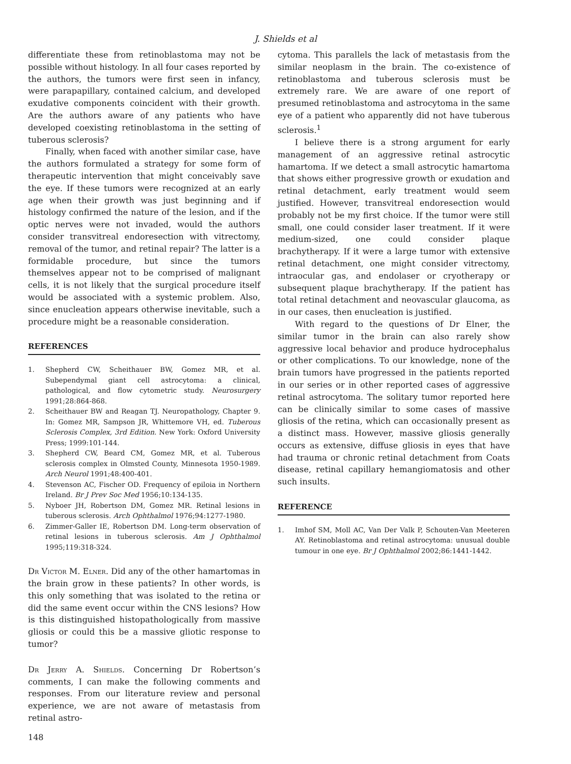J. Shields et al
differentiate these from retinoblastoma may not be possible without histology. In all four cases reported by the authors, the tumors were first seen in infancy, were parapapillary, contained calcium, and developed exudative components coincident with their growth. Are the authors aware of any patients who have developed coexisting retinoblastoma in the setting of tuberous sclerosis?
Finally, when faced with another similar case, have the authors formulated a strategy for some form of therapeutic intervention that might conceivably save the eye. If these tumors were recognized at an early age when their growth was just beginning and if histology confirmed the nature of the lesion, and if the optic nerves were not invaded, would the authors consider transvitreal endoresection with vitrectomy, removal of the tumor, and retinal repair? The latter is a formidable procedure, but since the tumors themselves appear not to be comprised of malignant cells, it is not likely that the surgical procedure itself would be associated with a systemic problem. Also, since enucleation appears otherwise inevitable, such a procedure might be a reasonable consideration.
REFERENCES
1. Shepherd CW, Scheithauer BW, Gomez MR, et al. Subependymal giant cell astrocytoma: a clinical, pathological, and flow cytometric study. Neurosurgery 1991;28:864-868.
2. Scheithauer BW and Reagan TJ. Neuropathology, Chapter 9. In: Gomez MR, Sampson JR, Whittemore VH, ed. Tuberous Sclerosis Complex, 3rd Edition. New York: Oxford University Press; 1999:101-144.
3. Shepherd CW, Beard CM, Gomez MR, et al. Tuberous sclerosis complex in Olmsted County, Minnesota 1950-1989. Arch Neurol 1991;48:400-401.
4. Stevenson AC, Fischer OD. Frequency of epiloia in Northern Ireland. Br J Prev Soc Med 1956;10:134-135.
5. Nyboer JH, Robertson DM, Gomez MR. Retinal lesions in tuberous sclerosis. Arch Ophthalmol 1976;94:1277-1980.
6. Zimmer-Galler IE, Robertson DM. Long-term observation of retinal lesions in tuberous sclerosis. Am J Ophthalmol 1995;119:318-324.
Dr Victor M. Elner. Did any of the other hamartomas in the brain grow in these patients? In other words, is this only something that was isolated to the retina or did the same event occur within the CNS lesions? How is this distinguished histopathologically from massive gliosis or could this be a massive gliotic response to tumor?
Dr Jerry A. Shields. Concerning Dr Robertson’s comments, I can make the following comments and responses. From our literature review and personal experience, we are not aware of metastasis from retinal astro-
cytoma. This parallels the lack of metastasis from the similar neoplasm in the brain. The co-existence of retinoblastoma and tuberous sclerosis must be extremely rare. We are aware of one report of presumed retinoblastoma and astrocytoma in the same eye of a patient who apparently did not have tuberous sclerosis.<sup>1</sup>
I believe there is a strong argument for early management of an aggressive retinal astrocytic hamartoma. If we detect a small astrocytic hamartoma that shows either progressive growth or exudation and retinal detachment, early treatment would seem justified. However, transvitreal endoresection would probably not be my first choice. If the tumor were still small, one could consider laser treatment. If it were medium-sized, one could consider plaque brachytherapy. If it were a large tumor with extensive retinal detachment, one might consider vitrectomy, intraocular gas, and endolaser or cryotherapy or subsequent plaque brachytherapy. If the patient has total retinal detachment and neovascular glaucoma, as in our cases, then enucleation is justified.
With regard to the questions of Dr Elner, the similar tumor in the brain can also rarely show aggressive local behavior and produce hydrocephalus or other complications. To our knowledge, none of the brain tumors have progressed in the patients reported in our series or in other reported cases of aggressive retinal astrocytoma. The solitary tumor reported here can be clinically similar to some cases of massive gliosis of the retina, which can occasionally present as a distinct mass. However, massive gliosis generally occurs as extensive, diffuse gliosis in eyes that have had trauma or chronic retinal detachment from Coats disease, retinal capillary hemangiomatosis and other such insults.
REFERENCE
1. Imhof SM, Moll AC, Van Der Valk P, Schouten-Van Meeteren AY. Retinoblastoma and retinal astrocytoma: unusual double tumour in one eye. Br J Ophthalmol 2002;86:1441-1442.
148